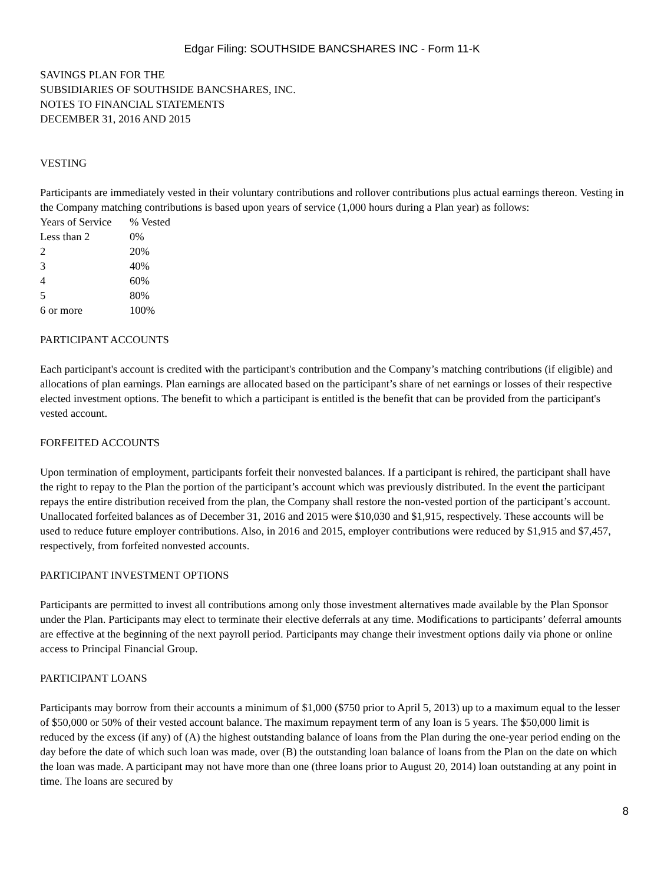Edgar Filing: SOUTHSIDE BANCSHARES INC - Form 11-K
SAVINGS PLAN FOR THE
SUBSIDIARIES OF SOUTHSIDE BANCSHARES, INC.
NOTES TO FINANCIAL STATEMENTS
DECEMBER 31, 2016 AND 2015
VESTING
Participants are immediately vested in their voluntary contributions and rollover contributions plus actual earnings thereon. Vesting in the Company matching contributions is based upon years of service (1,000 hours during a Plan year) as follows:
| Years of Service | % Vested |
| Less than 2 | 0% |
| 2 | 20% |
| 3 | 40% |
| 4 | 60% |
| 5 | 80% |
| 6 or more | 100% |
PARTICIPANT ACCOUNTS
Each participant's account is credited with the participant's contribution and the Company’s matching contributions (if eligible) and allocations of plan earnings. Plan earnings are allocated based on the participant’s share of net earnings or losses of their respective elected investment options. The benefit to which a participant is entitled is the benefit that can be provided from the participant's vested account.
FORFEITED ACCOUNTS
Upon termination of employment, participants forfeit their nonvested balances. If a participant is rehired, the participant shall have the right to repay to the Plan the portion of the participant’s account which was previously distributed. In the event the participant repays the entire distribution received from the plan, the Company shall restore the non-vested portion of the participant’s account. Unallocated forfeited balances as of December 31, 2016 and 2015 were $10,030 and $1,915, respectively. These accounts will be used to reduce future employer contributions. Also, in 2016 and 2015, employer contributions were reduced by $1,915 and $7,457, respectively, from forfeited nonvested accounts.
PARTICIPANT INVESTMENT OPTIONS
Participants are permitted to invest all contributions among only those investment alternatives made available by the Plan Sponsor under the Plan. Participants may elect to terminate their elective deferrals at any time. Modifications to participants’ deferral amounts are effective at the beginning of the next payroll period. Participants may change their investment options daily via phone or online access to Principal Financial Group.
PARTICIPANT LOANS
Participants may borrow from their accounts a minimum of $1,000 ($750 prior to April 5, 2013) up to a maximum equal to the lesser of $50,000 or 50% of their vested account balance. The maximum repayment term of any loan is 5 years. The $50,000 limit is reduced by the excess (if any) of (A) the highest outstanding balance of loans from the Plan during the one-year period ending on the day before the date of which such loan was made, over (B) the outstanding loan balance of loans from the Plan on the date on which the loan was made. A participant may not have more than one (three loans prior to August 20, 2014) loan outstanding at any point in time. The loans are secured by
8